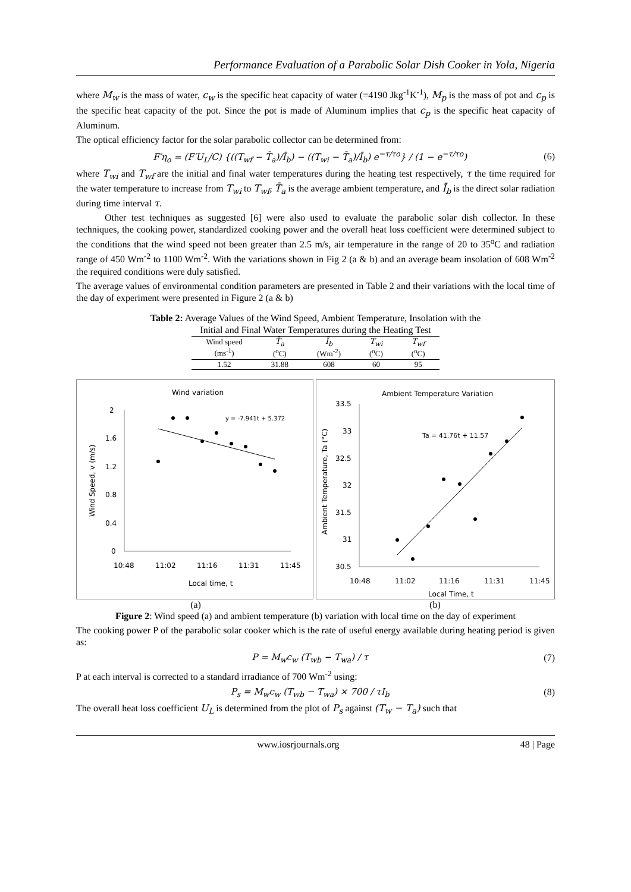Performance Evaluation of a Parabolic Solar Dish Cooker in Yola, Nigeria
where M<sub>w</sub> is the mass of water, c<sub>w</sub> is the specific heat capacity of water (=4190 Jkg<sup>-1</sup>K<sup>-1</sup>), M<sub>p</sub> is the mass of pot and c<sub>p</sub> is the specific heat capacity of the pot. Since the pot is made of Aluminum implies that c<sub>p</sub> is the specific heat capacity of Aluminum.
The optical efficiency factor for the solar parabolic collector can be determined from:
F′η<sub>o</sub> = (F′U<sub>L</sub>/C) {((T<sub>wf</sub> − T̄<sub>a</sub>)/Ī<sub>b</sub>) − ((T<sub>wi</sub> − T̄<sub>a</sub>)/Ī<sub>b</sub>) e<sup>−τ/τo</sup>} / (1 − e<sup>−τ/τo</sup>) (6)
where T<sub>wi</sub> and T<sub>wf</sub> are the initial and final water temperatures during the heating test respectively, τ the time required for the water temperature to increase from T<sub>wi</sub> to T<sub>wf</sub>, T̄<sub>a</sub> is the average ambient temperature, and Ī<sub>b</sub> is the direct solar radiation during time interval τ.
Other test techniques as suggested [6] were also used to evaluate the parabolic solar dish collector. In these techniques, the cooking power, standardized cooking power and the overall heat loss coefficient were determined subject to the conditions that the wind speed not been greater than 2.5 m/s, air temperature in the range of 20 to 35<sup>o</sup>C and radiation range of 450 Wm<sup>-2</sup> to 1100 Wm<sup>-2</sup>. With the variations shown in Fig 2 (a & b) and an average beam insolation of 608 Wm<sup>-2</sup> the required conditions were duly satisfied.
The average values of environmental condition parameters are presented in Table 2 and their variations with the local time of the day of experiment were presented in Figure 2 (a & b)
Table 2: Average Values of the Wind Speed, Ambient Temperature, Insolation with the
Initial and Final Water Temperatures during the Heating Test
| Wind speed (ms<sup>-1</sup>) | T̄<sub>a</sub> (<sup>o</sup>C) | Ī<sub>b</sub> (Wm<sup>-2</sup>) | T<sub>wi</sub> (<sup>o</sup>C) | T<sub>wf</sub> (<sup>o</sup>C) |
| --- | --- | --- | --- | --- |
| 1.52 | 31.88 | 608 | 60 | 95 |
Wind variation
y = -7.941t + 5.372
2
1.6
1.2
0.8
0.4
0
10:48
11:02
11:16
11:31
11:45
Local time, t
Wind Speed, v (m/s)
Ambient Temperature Variation
Ta = 41.76t + 11.57
33.5
33
32.5
32
31.5
31
30.5
10:48
11:02
11:16
11:31
11:45
Local Time, t
Ambient Temperature, Ta (°C)
(a) (b)
Figure 2: Wind speed (a) and ambient temperature (b) variation with local time on the day of experiment
The cooking power P of the parabolic solar cooker which is the rate of useful energy available during heating period is given as:
P = M<sub>w</sub>c<sub>w</sub> (T<sub>wb</sub> − T<sub>wa</sub>) / τ (7)
P at each interval is corrected to a standard irradiance of 700 Wm<sup>-2</sup> using:
P<sub>s</sub> = M<sub>w</sub>c<sub>w</sub> (T<sub>wb</sub> − T<sub>wa</sub>) × 700 / τI<sub>b</sub> (8)
The overall heat loss coefficient U<sub>L</sub> is determined from the plot of P<sub>s</sub> against (T<sub>w</sub> − T<sub>a</sub>) such that
www.iosrjournals.org 48 | Page